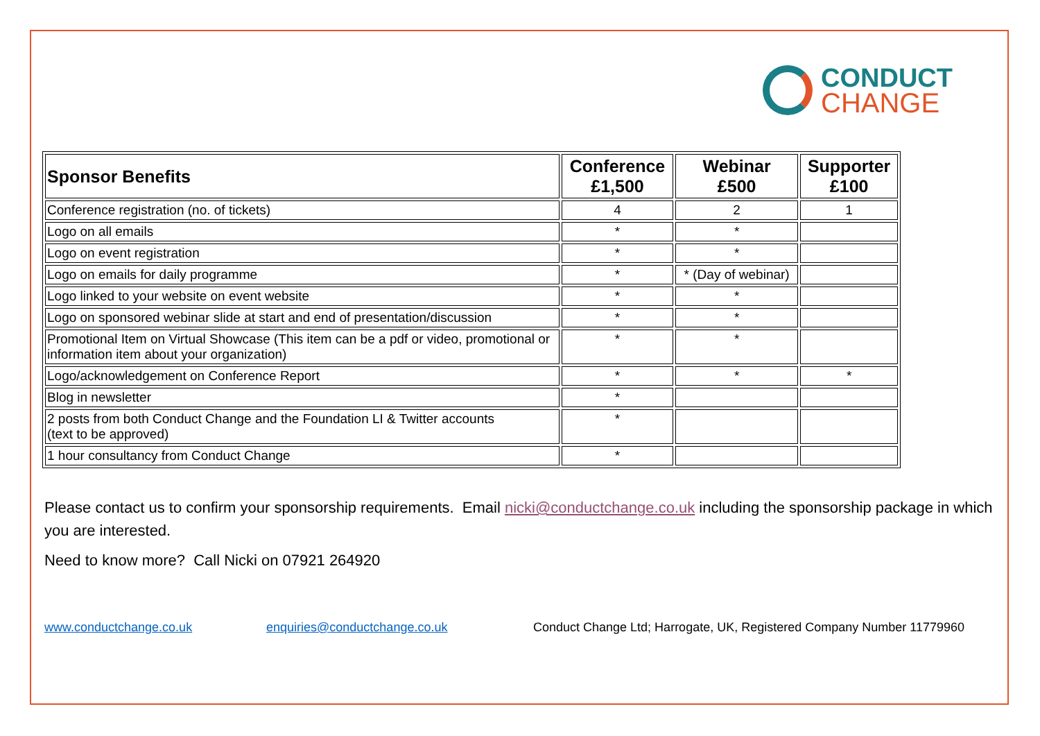CONDUCT
CHANGE
| Sponsor Benefits | Conference £1,500 | Webinar £500 | Supporter £100 |
| --- | --- | --- | --- |
| Conference registration (no. of tickets) | 4 | 2 | 1 |
| Logo on all emails | * | * | |
| Logo on event registration | * | * | |
| Logo on emails for daily programme | * | * (Day of webinar) | |
| Logo linked to your website on event website | * | * | |
| Logo on sponsored webinar slide at start and end of presentation/discussion | * | * | |
| Promotional Item on Virtual Showcase (This item can be a pdf or video, promotional or information item about your organization) | * | * | |
| Logo/acknowledgement on Conference Report | * | * | * |
| Blog in newsletter | * | | |
| 2 posts from both Conduct Change and the Foundation LI & Twitter accounts (text to be approved) | * | | |
| 1 hour consultancy from Conduct Change | * | | |
Please contact us to confirm your sponsorship requirements. Email nicki@conductchange.co.uk including the sponsorship package in which you are interested.
Need to know more? Call Nicki on 07921 264920
www.conductchange.co.uk enquiries@conductchange.co.uk Conduct Change Ltd; Harrogate, UK, Registered Company Number 11779960